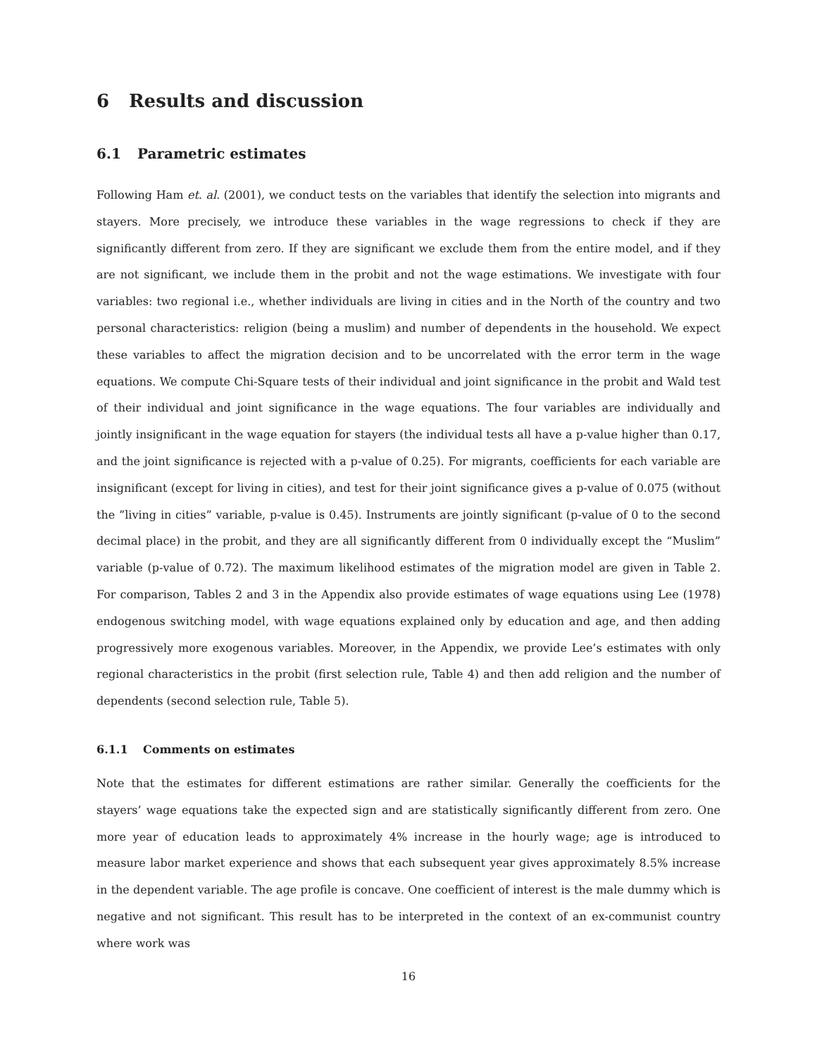6 Results and discussion
6.1 Parametric estimates
Following Ham et. al. (2001), we conduct tests on the variables that identify the selection into migrants and stayers. More precisely, we introduce these variables in the wage regressions to check if they are significantly different from zero. If they are significant we exclude them from the entire model, and if they are not significant, we include them in the probit and not the wage estimations. We investigate with four variables: two regional i.e., whether individuals are living in cities and in the North of the country and two personal characteristics: religion (being a muslim) and number of dependents in the household. We expect these variables to affect the migration decision and to be uncorrelated with the error term in the wage equations. We compute Chi-Square tests of their individual and joint significance in the probit and Wald test of their individual and joint significance in the wage equations. The four variables are individually and jointly insignificant in the wage equation for stayers (the individual tests all have a p-value higher than 0.17, and the joint significance is rejected with a p-value of 0.25). For migrants, coefficients for each variable are insignificant (except for living in cities), and test for their joint significance gives a p-value of 0.075 (without the ”living in cities” variable, p-value is 0.45). Instruments are jointly significant (p-value of 0 to the second decimal place) in the probit, and they are all significantly different from 0 individually except the “Muslim” variable (p-value of 0.72). The maximum likelihood estimates of the migration model are given in Table 2. For comparison, Tables 2 and 3 in the Appendix also provide estimates of wage equations using Lee (1978) endogenous switching model, with wage equations explained only by education and age, and then adding progressively more exogenous variables. Moreover, in the Appendix, we provide Lee’s estimates with only regional characteristics in the probit (first selection rule, Table 4) and then add religion and the number of dependents (second selection rule, Table 5).
6.1.1 Comments on estimates
Note that the estimates for different estimations are rather similar. Generally the coefficients for the stayers’ wage equations take the expected sign and are statistically significantly different from zero. One more year of education leads to approximately 4% increase in the hourly wage; age is introduced to measure labor market experience and shows that each subsequent year gives approximately 8.5% increase in the dependent variable. The age profile is concave. One coefficient of interest is the male dummy which is negative and not significant. This result has to be interpreted in the context of an ex-communist country where work was
16